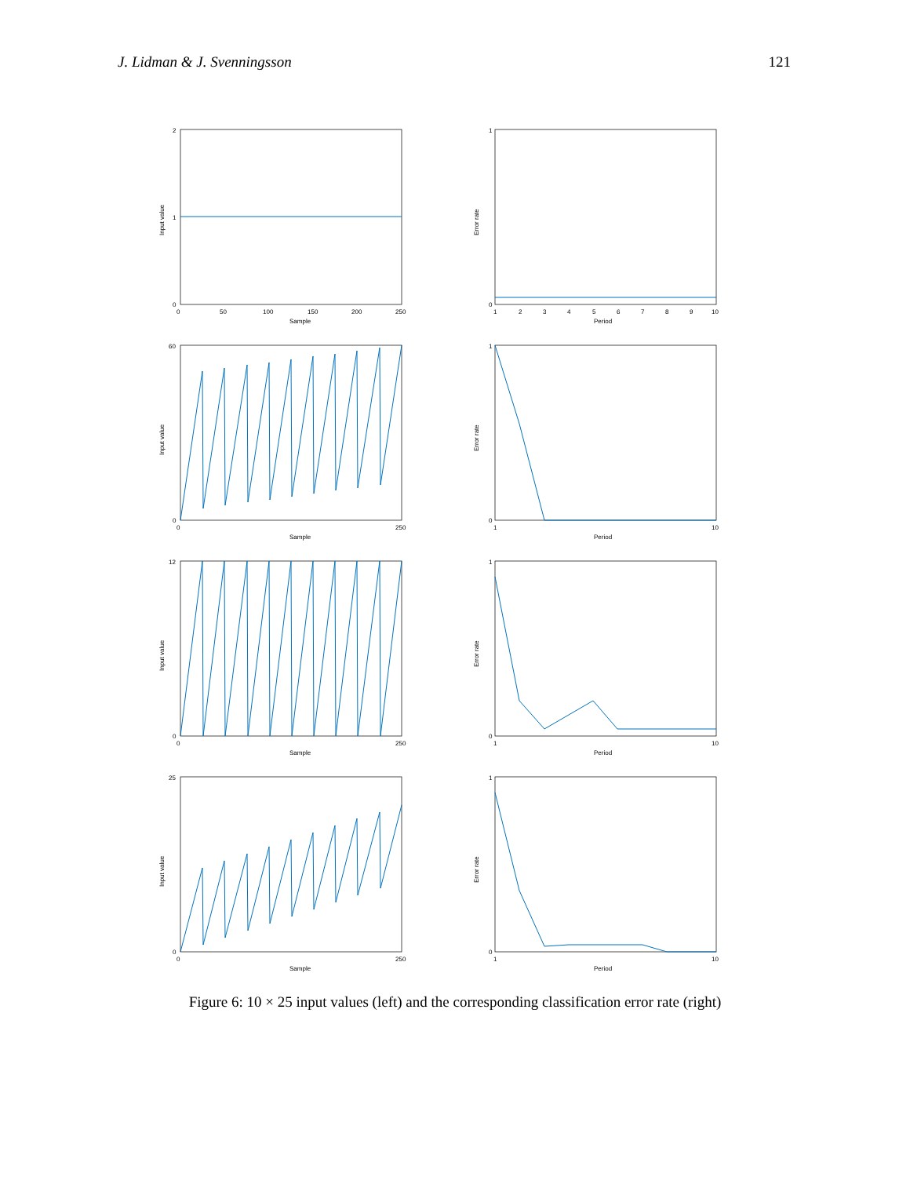J. Lidman & J. Svenningsson 121
Sample
0
50
100
150
200
250
2
1
0
Input value
Period
1
2
3
4
5
6
7
8
9
10
1
0
Error rate
Sample
0
250
60
0
Input value
Period
1
10
1
0
Error rate
Sample
0
250
12
0
Input value
Period
1
10
1
0
Error rate
Sample
0
250
25
0
Input value
Period
1
10
1
0
Error rate
Figure 6: 10 × 25 input values (left) and the corresponding classification error rate (right)